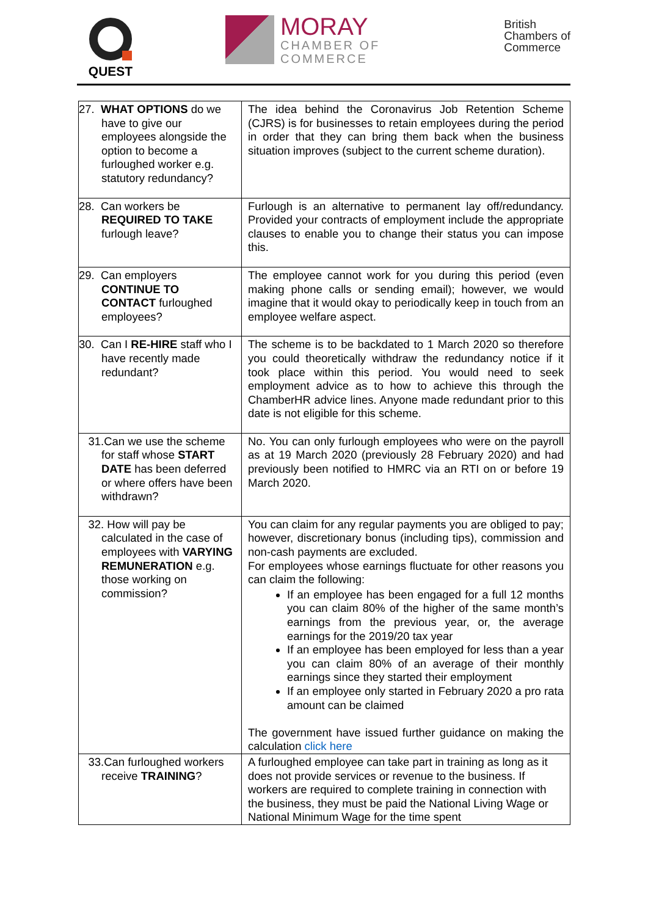QUEST
MORAY
CHAMBER OF
COMMERCE
British
Chambers of
Commerce
| 27. WHAT OPTIONS do we have to give our employees alongside the option to become a furloughed worker e.g. statutory redundancy? | The idea behind the Coronavirus Job Retention Scheme (CJRS) is for businesses to retain employees during the period in order that they can bring them back when the business situation improves (subject to the current scheme duration). |
| 28. Can workers be REQUIRED TO TAKE furlough leave? | Furlough is an alternative to permanent lay off/redundancy. Provided your contracts of employment include the appropriate clauses to enable you to change their status you can impose this. |
| 29. Can employers CONTINUE TO CONTACT furloughed employees? | The employee cannot work for you during this period (even making phone calls or sending email); however, we would imagine that it would okay to periodically keep in touch from an employee welfare aspect. |
| 30. Can I RE-HIRE staff who I have recently made redundant? | The scheme is to be backdated to 1 March 2020 so therefore you could theoretically withdraw the redundancy notice if it took place within this period. You would need to seek employment advice as to how to achieve this through the ChamberHR advice lines. Anyone made redundant prior to this date is not eligible for this scheme. |
| 31.Can we use the scheme for staff whose START DATE has been deferred or where offers have been withdrawn? | No. You can only furlough employees who were on the payroll as at 19 March 2020 (previously 28 February 2020) and had previously been notified to HMRC via an RTI on or before 19 March 2020. |
| 32. How will pay be calculated in the case of employees with VARYING REMUNERATION e.g. those working on commission? | You can claim for any regular payments you are obliged to pay; however, discretionary bonus (including tips), commission and non-cash payments are excluded. For employees whose earnings fluctuate for other reasons you can claim the following: If an employee has been engaged for a full 12 months you can claim 80% of the higher of the same month’s earnings from the previous year, or, the average earnings for the 2019/20 tax year If an employee has been employed for less than a year you can claim 80% of an average of their monthly earnings since they started their employment If an employee only started in February 2020 a pro rata amount can be claimed The government have issued further guidance on making the calculation click here |
| 33.Can furloughed workers receive TRAINING ? | A furloughed employee can take part in training as long as it does not provide services or revenue to the business. If workers are required to complete training in connection with the business, they must be paid the National Living Wage or National Minimum Wage for the time spent |